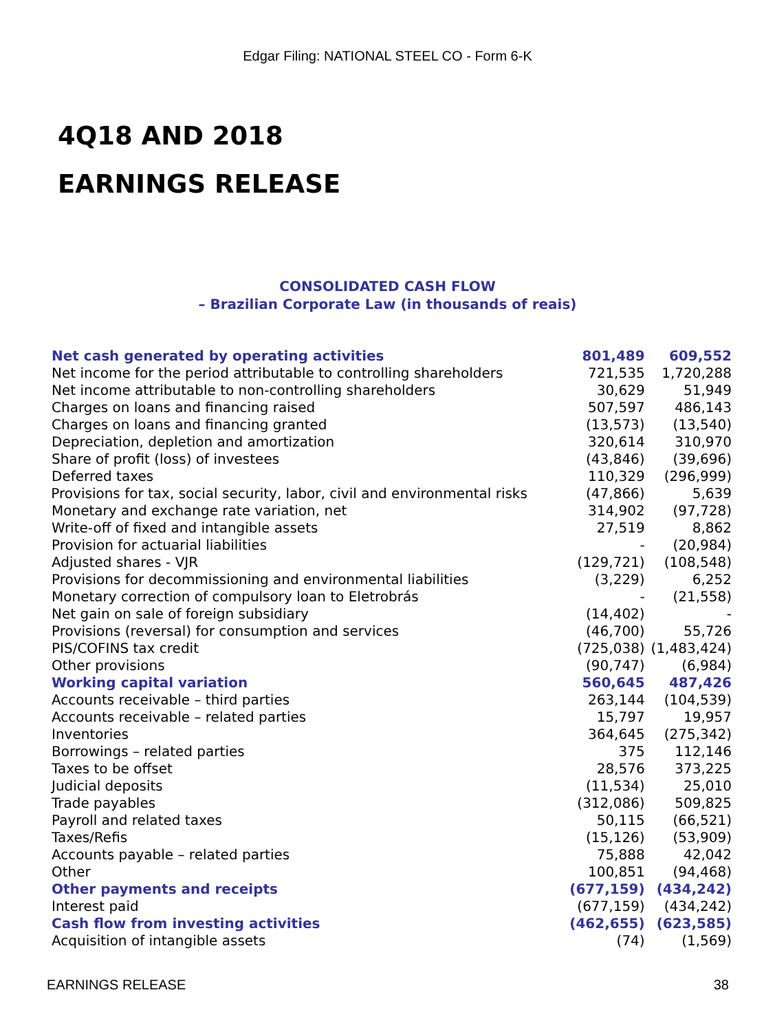Edgar Filing: NATIONAL STEEL CO - Form 6-K
4Q18 AND 2018
EARNINGS RELEASE
CONSOLIDATED CASH FLOW
– Brazilian Corporate Law (in thousands of reais)
| Net cash generated by operating activities | 801,489 | 609,552 |
| Net income for the period attributable to controlling shareholders | 721,535 | 1,720,288 |
| Net income attributable to non-controlling shareholders | 30,629 | 51,949 |
| Charges on loans and financing raised | 507,597 | 486,143 |
| Charges on loans and financing granted | (13,573) | (13,540) |
| Depreciation, depletion and amortization | 320,614 | 310,970 |
| Share of profit (loss) of investees | (43,846) | (39,696) |
| Deferred taxes | 110,329 | (296,999) |
| Provisions for tax, social security, labor, civil and environmental risks | (47,866) | 5,639 |
| Monetary and exchange rate variation, net | 314,902 | (97,728) |
| Write-off of fixed and intangible assets | 27,519 | 8,862 |
| Provision for actuarial liabilities | - | (20,984) |
| Adjusted shares - VJR | (129,721) | (108,548) |
| Provisions for decommissioning and environmental liabilities | (3,229) | 6,252 |
| Monetary correction of compulsory loan to Eletrobrás | - | (21,558) |
| Net gain on sale of foreign subsidiary | (14,402) | - |
| Provisions (reversal) for consumption and services | (46,700) | 55,726 |
| PIS/COFINS tax credit | (725,038) | (1,483,424) |
| Other provisions | (90,747) | (6,984) |
| Working capital variation | 560,645 | 487,426 |
| Accounts receivable – third parties | 263,144 | (104,539) |
| Accounts receivable – related parties | 15,797 | 19,957 |
| Inventories | 364,645 | (275,342) |
| Borrowings – related parties | 375 | 112,146 |
| Taxes to be offset | 28,576 | 373,225 |
| Judicial deposits | (11,534) | 25,010 |
| Trade payables | (312,086) | 509,825 |
| Payroll and related taxes | 50,115 | (66,521) |
| Taxes/Refis | (15,126) | (53,909) |
| Accounts payable – related parties | 75,888 | 42,042 |
| Other | 100,851 | (94,468) |
| Other payments and receipts | (677,159) | (434,242) |
| Interest paid | (677,159) | (434,242) |
| Cash flow from investing activities | (462,655) | (623,585) |
| Acquisition of intangible assets | (74) | (1,569) |
EARNINGS RELEASE 38